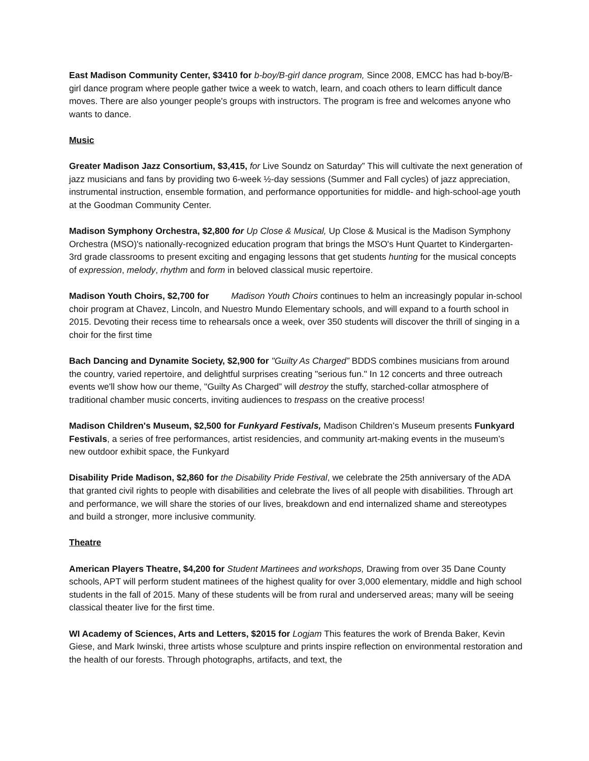East Madison Community Center, $3410 for b-boy/B-girl dance program, Since 2008, EMCC has had b-boy/B-girl dance program where people gather twice a week to watch, learn, and coach others to learn difficult dance moves. There are also younger people's groups with instructors. The program is free and welcomes anyone who wants to dance.
Music
Greater Madison Jazz Consortium, $3,415, for Live Soundz on Saturday” This will cultivate the next generation of jazz musicians and fans by providing two 6-week ½-day sessions (Summer and Fall cycles) of jazz appreciation, instrumental instruction, ensemble formation, and performance opportunities for middle- and high-school-age youth at the Goodman Community Center.
Madison Symphony Orchestra, $2,800 for Up Close & Musical, Up Close & Musical is the Madison Symphony Orchestra (MSO)'s nationally-recognized education program that brings the MSO's Hunt Quartet to Kindergarten-3rd grade classrooms to present exciting and engaging lessons that get students hunting for the musical concepts of expression, melody, rhythm and form in beloved classical music repertoire.
Madison Youth Choirs, $2,700 for Madison Youth Choirs continues to helm an increasingly popular in-school choir program at Chavez, Lincoln, and Nuestro Mundo Elementary schools, and will expand to a fourth school in 2015. Devoting their recess time to rehearsals once a week, over 350 students will discover the thrill of singing in a choir for the first time
Bach Dancing and Dynamite Society, $2,900 for "Guilty As Charged” BDDS combines musicians from around the country, varied repertoire, and delightful surprises creating "serious fun." In 12 concerts and three outreach events we'll show how our theme, "Guilty As Charged” will destroy the stuffy, starched-collar atmosphere of traditional chamber music concerts, inviting audiences to trespass on the creative process!
Madison Children's Museum, $2,500 for Funkyard Festivals, Madison Children’s Museum presents Funkyard Festivals, a series of free performances, artist residencies, and community art-making events in the museum’s new outdoor exhibit space, the Funkyard
Disability Pride Madison, $2,860 for the Disability Pride Festival, we celebrate the 25th anniversary of the ADA that granted civil rights to people with disabilities and celebrate the lives of all people with disabilities. Through art and performance, we will share the stories of our lives, breakdown and end internalized shame and stereotypes and build a stronger, more inclusive community.
Theatre
American Players Theatre, $4,200 for Student Martinees and workshops, Drawing from over 35 Dane County schools, APT will perform student matinees of the highest quality for over 3,000 elementary, middle and high school students in the fall of 2015. Many of these students will be from rural and underserved areas; many will be seeing classical theater live for the first time.
WI Academy of Sciences, Arts and Letters, $2015 for Logjam This features the work of Brenda Baker, Kevin Giese, and Mark Iwinski, three artists whose sculpture and prints inspire reflection on environmental restoration and the health of our forests. Through photographs, artifacts, and text, the